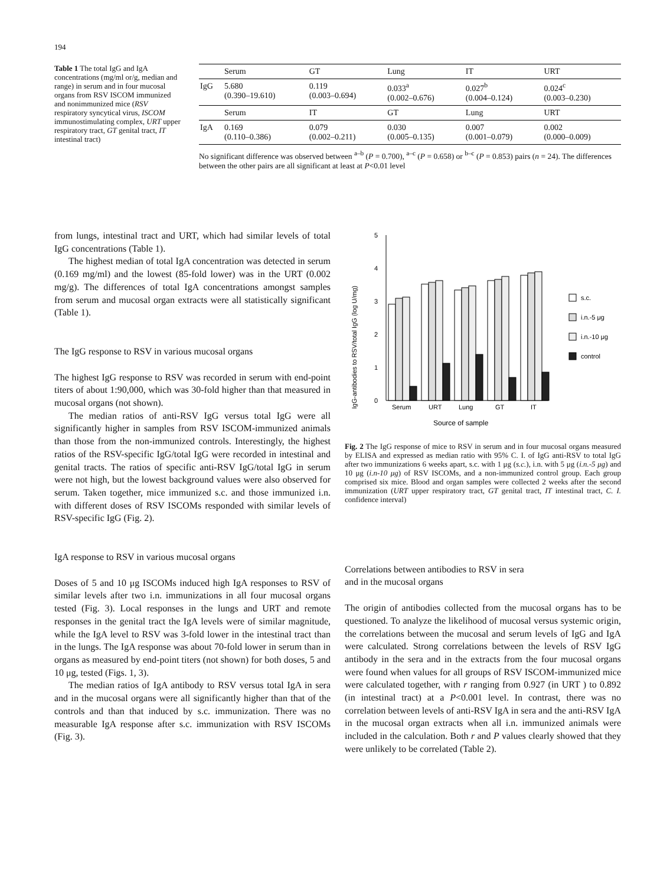194
Table 1 The total IgG and IgA concentrations (mg/ml or/g, median and range) in serum and in four mucosal organs from RSV ISCOM immunized and nonimmunized mice (RSV respiratory syncytical virus, ISCOM immunostimulating complex, URT upper respiratory tract, GT genital tract, IT intestinal tract)
| | Serum | GT | Lung | IT | URT |
| IgG | 5.680 (0.390–19.610) | 0.119 (0.003–0.694) | 0.033<sup>a</sup> (0.002–0.676) | 0.027<sup>b</sup> (0.004–0.124) | 0.024<sup>c</sup> (0.003–0.230) |
| | Serum | IT | GT | Lung | URT |
| IgA | 0.169 (0.110–0.386) | 0.079 (0.002–0.211) | 0.030 (0.005–0.135) | 0.007 (0.001–0.079) | 0.002 (0.000–0.009) |
No significant difference was observed between <sup>a–b</sup> (P = 0.700), <sup>a–c</sup> (P = 0.658) or <sup>b–c</sup> (P = 0.853) pairs (n = 24). The differences between the other pairs are all significant at least at P<0.01 level
from lungs, intestinal tract and URT, which had similar levels of total IgG concentrations (Table 1).
The highest median of total IgA concentration was detected in serum (0.169 mg/ml) and the lowest (85-fold lower) was in the URT (0.002 mg/g). The differences of total IgA concentrations amongst samples from serum and mucosal organ extracts were all statistically significant (Table 1).
The IgG response to RSV in various mucosal organs
The highest IgG response to RSV was recorded in serum with end-point titers of about 1:90,000, which was 30-fold higher than that measured in mucosal organs (not shown).
The median ratios of anti-RSV IgG versus total IgG were all significantly higher in samples from RSV ISCOM-immunized animals than those from the non-immunized controls. Interestingly, the highest ratios of the RSV-specific IgG/total IgG were recorded in intestinal and genital tracts. The ratios of specific anti-RSV IgG/total IgG in serum were not high, but the lowest background values were also observed for serum. Taken together, mice immunized s.c. and those immunized i.n. with different doses of RSV ISCOMs responded with similar levels of RSV-specific IgG (Fig. 2).
IgA response to RSV in various mucosal organs
Doses of 5 and 10 μg ISCOMs induced high IgA responses to RSV of similar levels after two i.n. immunizations in all four mucosal organs tested (Fig. 3). Local responses in the lungs and URT and remote responses in the genital tract the IgA levels were of similar magnitude, while the IgA level to RSV was 3-fold lower in the intestinal tract than in the lungs. The IgA response was about 70-fold lower in serum than in organs as measured by end-point titers (not shown) for both doses, 5 and 10 μg, tested (Figs. 1, 3).
The median ratios of IgA antibody to RSV versus total IgA in sera and in the mucosal organs were all significantly higher than that of the controls and than that induced by s.c. immunization. There was no measurable IgA response after s.c. immunization with RSV ISCOMs (Fig. 3).
IgG-antibodies to RSV/total IgG (log U/mg)
0
1
2
3
4
5
s.c.
i.n.-5 μg
i.n.-10 μg
control
Serum
URT
Lung
GT
IT
Source of sample
Fig. 2 The IgG response of mice to RSV in serum and in four mucosal organs measured by ELISA and expressed as median ratio with 95% C. I. of IgG anti-RSV to total IgG after two immunizations 6 weeks apart, s.c. with 1 μg (s.c.), i.n. with 5 μg (i.n.-5 μg) and 10 μg (i.n-10 μg) of RSV ISCOMs, and a non-immunized control group. Each group comprised six mice. Blood and organ samples were collected 2 weeks after the second immunization (URT upper respiratory tract, GT genital tract, IT intestinal tract, C. I. confidence interval)
Correlations between antibodies to RSV in sera
and in the mucosal organs
The origin of antibodies collected from the mucosal organs has to be questioned. To analyze the likelihood of mucosal versus systemic origin, the correlations between the mucosal and serum levels of IgG and IgA were calculated. Strong correlations between the levels of RSV IgG antibody in the sera and in the extracts from the four mucosal organs were found when values for all groups of RSV ISCOM-immunized mice were calculated together, with r ranging from 0.927 (in URT ) to 0.892 (in intestinal tract) at a P<0.001 level. In contrast, there was no correlation between levels of anti-RSV IgA in sera and the anti-RSV IgA in the mucosal organ extracts when all i.n. immunized animals were included in the calculation. Both r and P values clearly showed that they were unlikely to be correlated (Table 2).